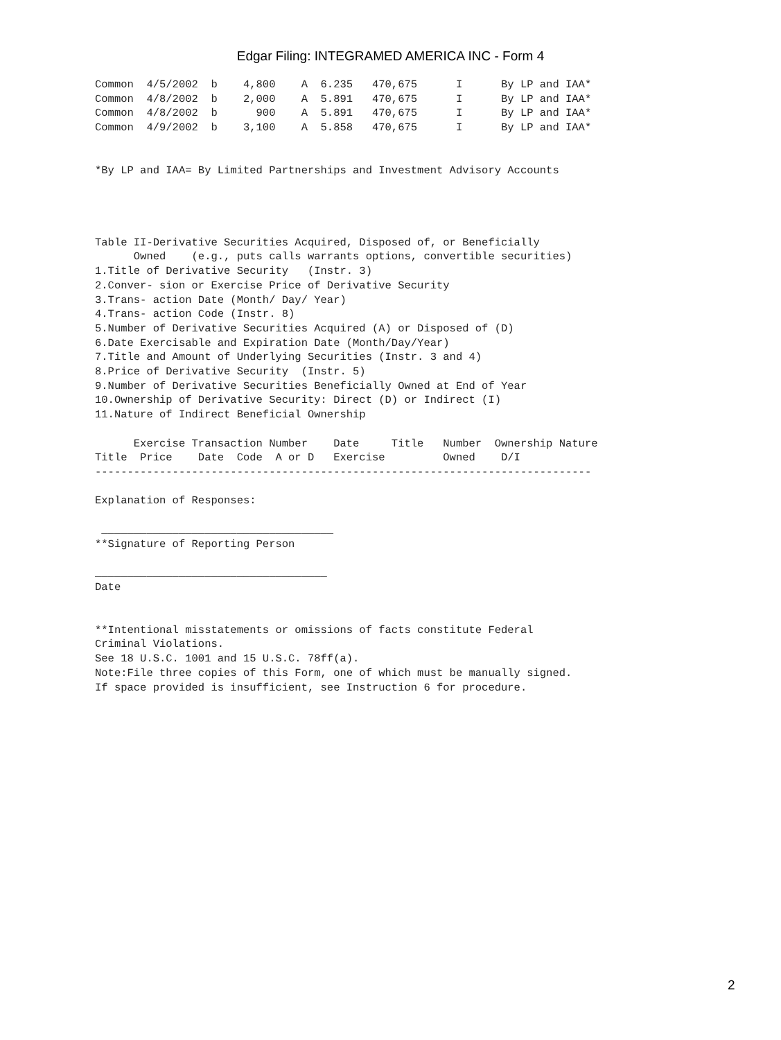Edgar Filing: INTEGRAMED AMERICA INC - Form 4
Common  4/5/2002  b    4,800    A  6.235   470,675      I      By LP and IAA*
Common  4/8/2002  b    2,000    A  5.891   470,675      I      By LP and IAA*
Common  4/8/2002  b      900    A  5.891   470,675      I      By LP and IAA*
Common  4/9/2002  b    3,100    A  5.858   470,675      I      By LP and IAA*


*By LP and IAA= By Limited Partnerships and Investment Advisory Accounts




Table II-Derivative Securities Acquired, Disposed of, or Beneficially
      Owned    (e.g., puts calls warrants options, convertible securities)
1.Title of Derivative Security   (Instr. 3)
2.Conver- sion or Exercise Price of Derivative Security
3.Trans- action Date (Month/ Day/ Year)
4.Trans- action Code (Instr. 8)
5.Number of Derivative Securities Acquired (A) or Disposed of (D)
6.Date Exercisable and Expiration Date (Month/Day/Year)
7.Title and Amount of Underlying Securities (Instr. 3 and 4)
8.Price of Derivative Security  (Instr. 5)
9.Number of Derivative Securities Beneficially Owned at End of Year
10.Ownership of Derivative Security: Direct (D) or Indirect (I)
11.Nature of Indirect Beneficial Ownership

      Exercise Transaction Number    Date     Title   Number  Ownership Nature
Title  Price    Date  Code  A or D   Exercise         Owned    D/I
-----------------------------------------------------------------------------

Explanation of Responses:

 ____________________________________
**Signature of Reporting Person

____________________________________
Date


**Intentional misstatements or omissions of facts constitute Federal
Criminal Violations.
See 18 U.S.C. 1001 and 15 U.S.C. 78ff(a).
Note:File three copies of this Form, one of which must be manually signed.
If space provided is insufficient, see Instruction 6 for procedure.
2